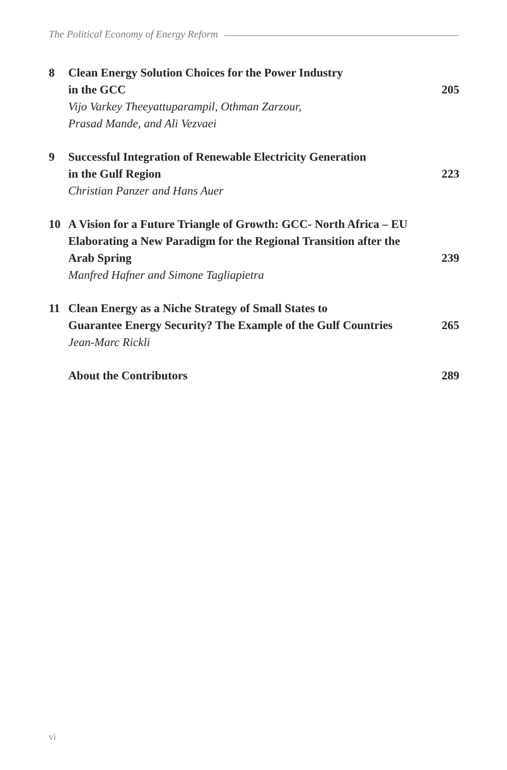The Political Economy of Energy Reform
8 Clean Energy Solution Choices for the Power Industry
in the GCC 205
Vijo Varkey Theeyattuparampil, Othman Zarzour,
Prasad Mande, and Ali Vezvaei
9 Successful Integration of Renewable Electricity Generation
in the Gulf Region 223
Christian Panzer and Hans Auer
10 A Vision for a Future Triangle of Growth: GCC- North Africa – EU
Elaborating a New Paradigm for the Regional Transition after the
Arab Spring 239
Manfred Hafner and Simone Tagliapietra
11 Clean Energy as a Niche Strategy of Small States to
Guarantee Energy Security? The Example of the Gulf Countries 265
Jean-Marc Rickli
About the Contributors 289
vi